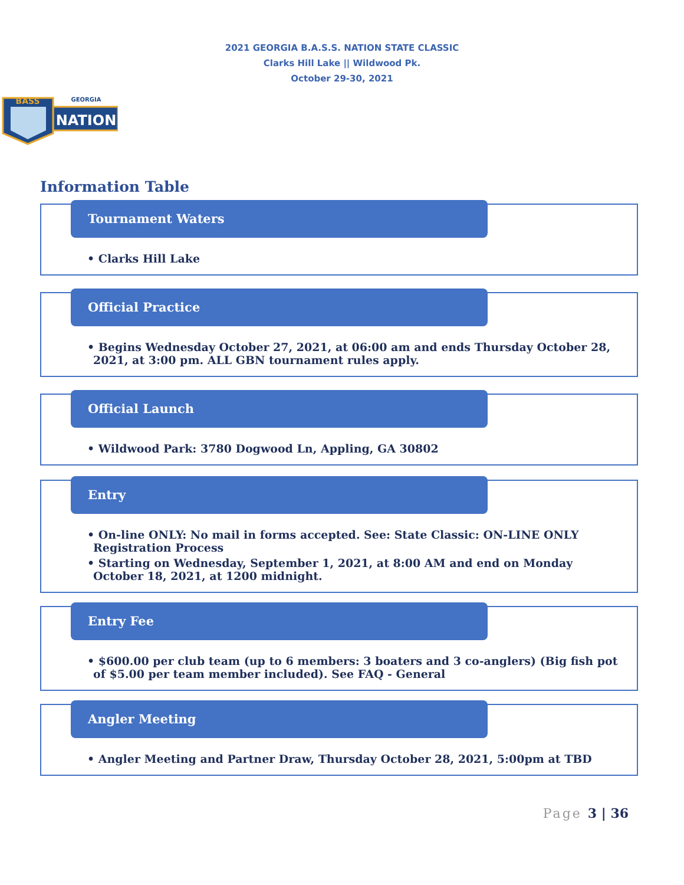2021 GEORGIA B.A.S.S. NATION STATE CLASSIC
Clarks Hill Lake || Wildwood Pk.
October 29-30, 2021
GEORGIA
NATION
BASS
Information Table
Tournament Waters
• Clarks Hill Lake
Official Practice
• Begins Wednesday October 27, 2021, at 06:00 am and ends Thursday October 28, 2021, at 3:00 pm. ALL GBN tournament rules apply.
Official Launch
• Wildwood Park: 3780 Dogwood Ln, Appling, GA 30802
Entry
• On-line ONLY: No mail in forms accepted. See: State Classic: ON-LINE ONLY Registration Process
• Starting on Wednesday, September 1, 2021, at 8:00 AM and end on Monday October 18, 2021, at 1200 midnight.
Entry Fee
• $600.00 per club team (up to 6 members: 3 boaters and 3 co-anglers) (Big fish pot of $5.00 per team member included). See FAQ - General
Angler Meeting
• Angler Meeting and Partner Draw, Thursday October 28, 2021, 5:00pm at TBD
Page 3 | 36